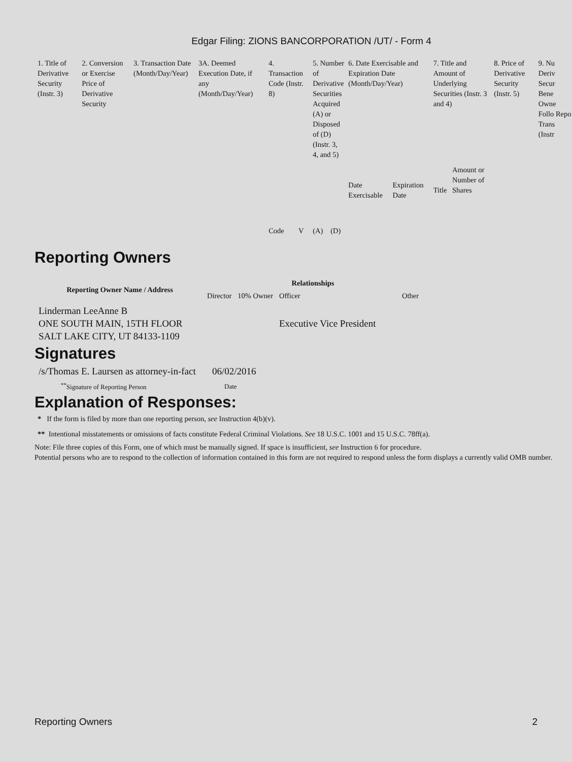Edgar Filing: ZIONS BANCORPORATION /UT/ - Form 4
| 1. Title of Derivative Security (Instr. 3) | 2. Conversion or Exercise Price of Derivative Security | 3. Transaction Date (Month/Day/Year) | 3A. Deemed Execution Date, if any (Month/Day/Year) | 4. Transaction Code (Instr. 8) | | 5. Number of Derivative Securities Acquired (A) or Disposed of (D) (Instr. 3, 4, and 5) | | 6. Date Exercisable and Expiration Date (Month/Day/Year) | | 7. Title and Amount of Underlying Securities (Instr. 3 and 4) | | 8. Price of Derivative Security (Instr. 5) | 9. Nu Deriv Secur Bene Owne Follo Repo Trans (Instr |
| --- | --- | --- | --- | --- | --- | --- | --- | --- | --- | --- | --- | --- | --- |
| | | | | Code | V | (A) | (D) | Date Exercisable | Expiration Date | Title | Amount or Number of Shares | | |
Reporting Owners
| Reporting Owner Name / Address | Relationships | | | |
| --- | --- | --- | --- | --- |
| | Director | 10% Owner | Officer | Other |
| Linderman LeeAnne B ONE SOUTH MAIN, 15TH FLOOR SALT LAKE CITY, UT 84133-1109 | | | Executive Vice President | |
Signatures
| /s/Thomas E. Laursen as attorney-in-fact | 06/02/2016 |
| <sup>**</sup> Signature of Reporting Person | Date |
Explanation of Responses:
* If the form is filed by more than one reporting person, see Instruction 4(b)(v).
** Intentional misstatements or omissions of facts constitute Federal Criminal Violations. See 18 U.S.C. 1001 and 15 U.S.C. 78ff(a).
Note: File three copies of this Form, one of which must be manually signed. If space is insufficient, see Instruction 6 for procedure.
Potential persons who are to respond to the collection of information contained in this form are not required to respond unless the form displays a currently valid OMB number.
Reporting Owners 2